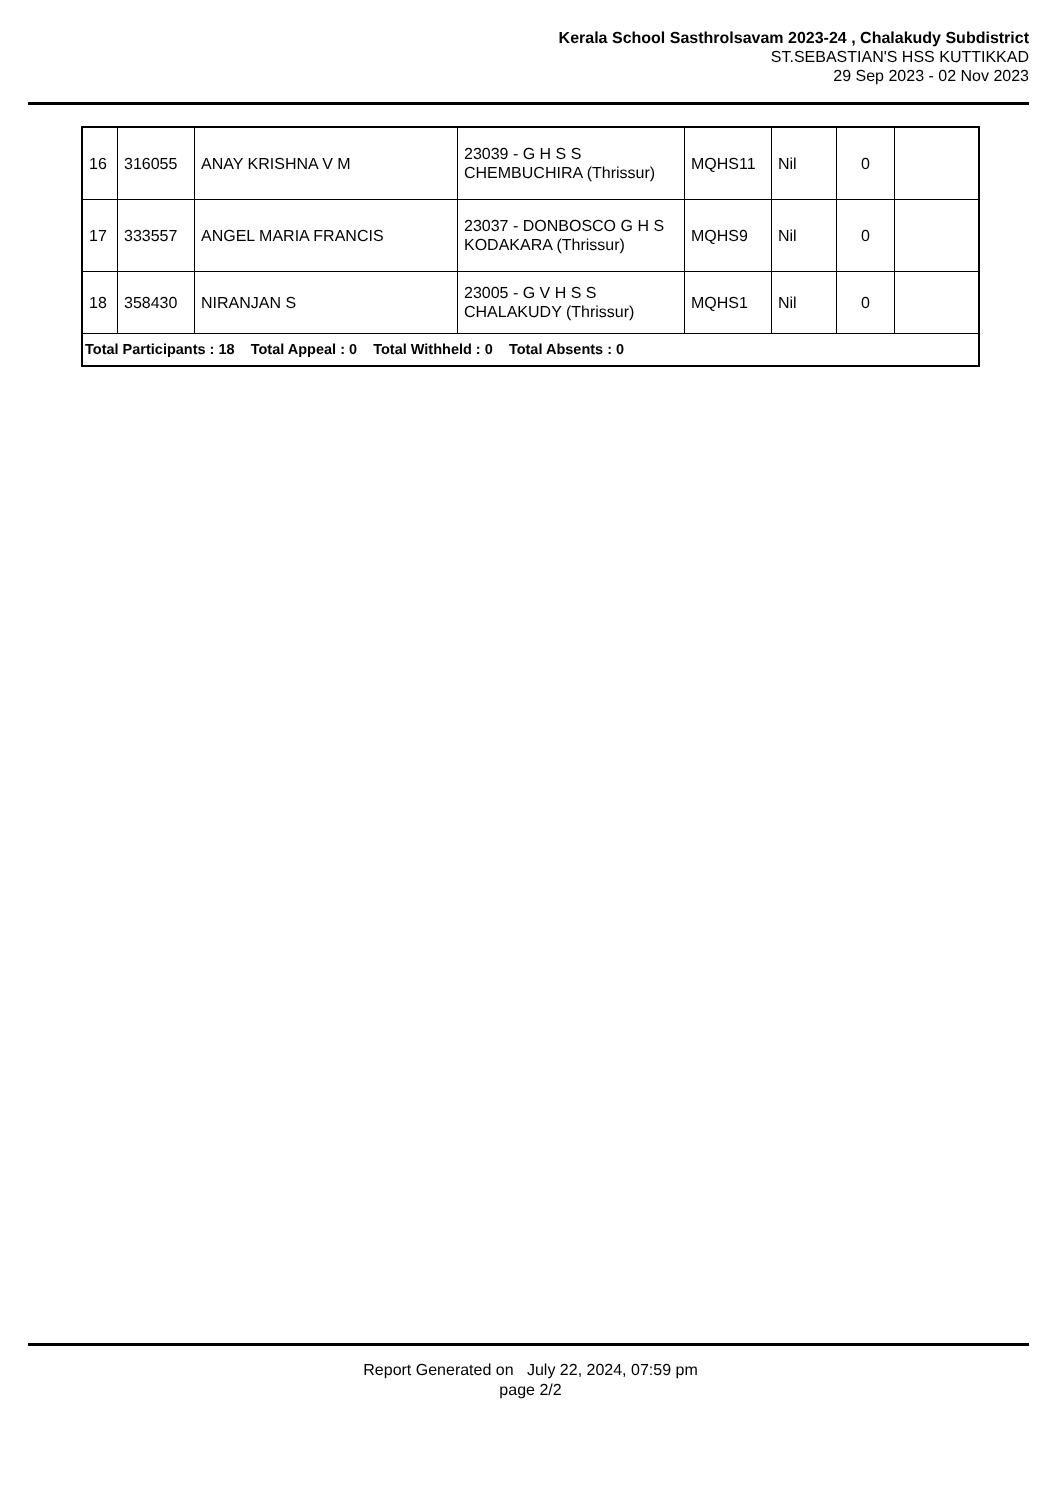Kerala School Sasthrolsavam 2023-24 , Chalakudy Subdistrict
ST.SEBASTIAN'S HSS KUTTIKKAD
29 Sep 2023 - 02 Nov 2023
| 16 | 316055 | ANAY KRISHNA V M | 23039 - G H S S CHEMBUCHIRA (Thrissur) | MQHS11 | Nil | 0 | |
| 17 | 333557 | ANGEL MARIA FRANCIS | 23037 - DONBOSCO G H S KODAKARA (Thrissur) | MQHS9 | Nil | 0 | |
| 18 | 358430 | NIRANJAN S | 23005 - G V H S S CHALAKUDY (Thrissur) | MQHS1 | Nil | 0 | |
| Total Participants : 18 Total Appeal : 0 Total Withheld : 0 Total Absents : 0 | | | | | | | |
Report Generated on July 22, 2024, 07:59 pm
page 2/2